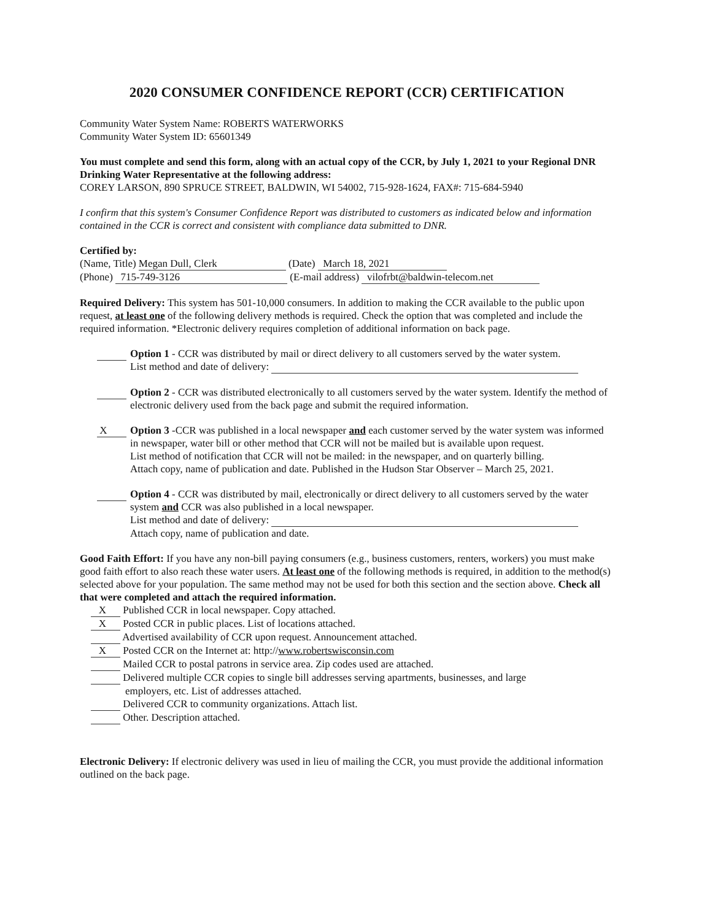2020 CONSUMER CONFIDENCE REPORT (CCR) CERTIFICATION
Community Water System Name: ROBERTS WATERWORKS
Community Water System ID: 65601349
You must complete and send this form, along with an actual copy of the CCR, by July 1, 2021 to your Regional DNR Drinking Water Representative at the following address:
COREY LARSON, 890 SPRUCE STREET, BALDWIN, WI 54002, 715-928-1624, FAX#: 715-684-5940
I confirm that this system's Consumer Confidence Report was distributed to customers as indicated below and information contained in the CCR is correct and consistent with compliance data submitted to DNR.
Certified by:
(Name, Title) Megan Dull, Clerk (Date) March 18, 2021
(Phone) 715-749-3126 (E-mail address) vilofrbt@baldwin-telecom.net
Required Delivery: This system has 501-10,000 consumers. In addition to making the CCR available to the public upon request, at least one of the following delivery methods is required. Check the option that was completed and include the required information. *Electronic delivery requires completion of additional information on back page.
Option 1 - CCR was distributed by mail or direct delivery to all customers served by the water system.
List method and date of delivery:
Option 2 - CCR was distributed electronically to all customers served by the water system. Identify the method of electronic delivery used from the back page and submit the required information.
X Option 3 -CCR was published in a local newspaper and each customer served by the water system was informed in newspaper, water bill or other method that CCR will not be mailed but is available upon request.
List method of notification that CCR will not be mailed: in the newspaper, and on quarterly billing.
Attach copy, name of publication and date. Published in the Hudson Star Observer – March 25, 2021.
Option 4 - CCR was distributed by mail, electronically or direct delivery to all customers served by the water system and CCR was also published in a local newspaper.
List method and date of delivery:
Attach copy, name of publication and date.
Good Faith Effort: If you have any non-bill paying consumers (e.g., business customers, renters, workers) you must make good faith effort to also reach these water users. At least one of the following methods is required, in addition to the method(s) selected above for your population. The same method may not be used for both this section and the section above. Check all that were completed and attach the required information.
X Published CCR in local newspaper. Copy attached.
X Posted CCR in public places. List of locations attached.
Advertised availability of CCR upon request. Announcement attached.
X Posted CCR on the Internet at: http://www.robertswisconsin.com
Mailed CCR to postal patrons in service area. Zip codes used are attached.
Delivered multiple CCR copies to single bill addresses serving apartments, businesses, and large
employers, etc. List of addresses attached.
Delivered CCR to community organizations. Attach list.
Other. Description attached.
Electronic Delivery: If electronic delivery was used in lieu of mailing the CCR, you must provide the additional information outlined on the back page.